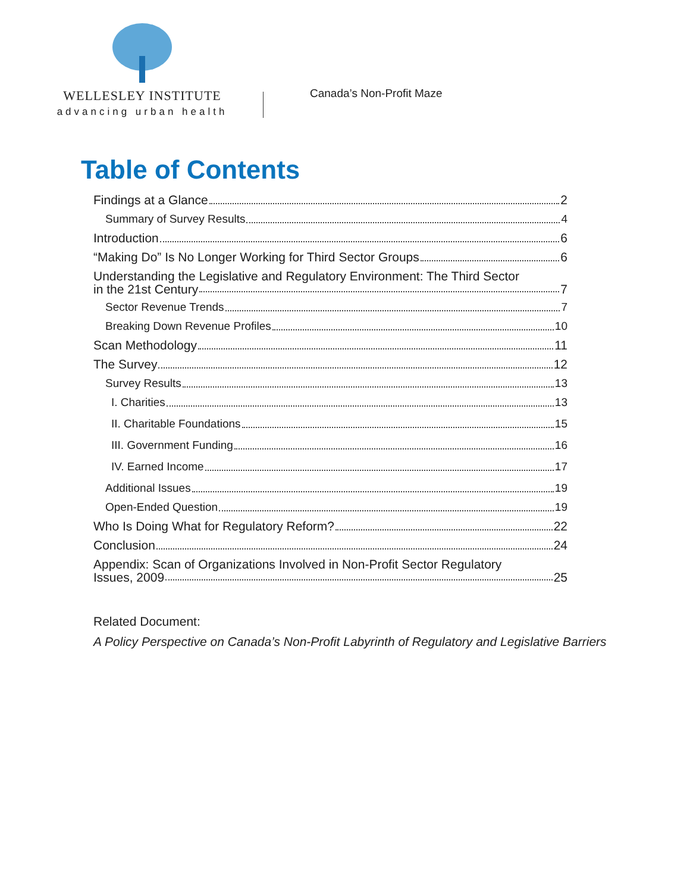WELLESLEY INSTITUTE
advancing urban health
Canada’s Non-Profit Maze
Table of Contents
Findings at a Glance 2
Summary of Survey Results 4
Introduction 6
“Making Do” Is No Longer Working for Third Sector Groups 6
Understanding the Legislative and Regulatory Environment: The Third Sector
in the 21st Century 7
Sector Revenue Trends 7
Breaking Down Revenue Profiles 10
Scan Methodology 11
The Survey 12
Survey Results 13
I. Charities 13
II. Charitable Foundations 15
III. Government Funding 16
IV. Earned Income 17
Additional Issues 19
Open-Ended Question 19
Who Is Doing What for Regulatory Reform? 22
Conclusion 24
Appendix: Scan of Organizations Involved in Non-Profit Sector Regulatory
Issues, 2009 25
Related Document:
A Policy Perspective on Canada’s Non-Profit Labyrinth of Regulatory and Legislative Barriers